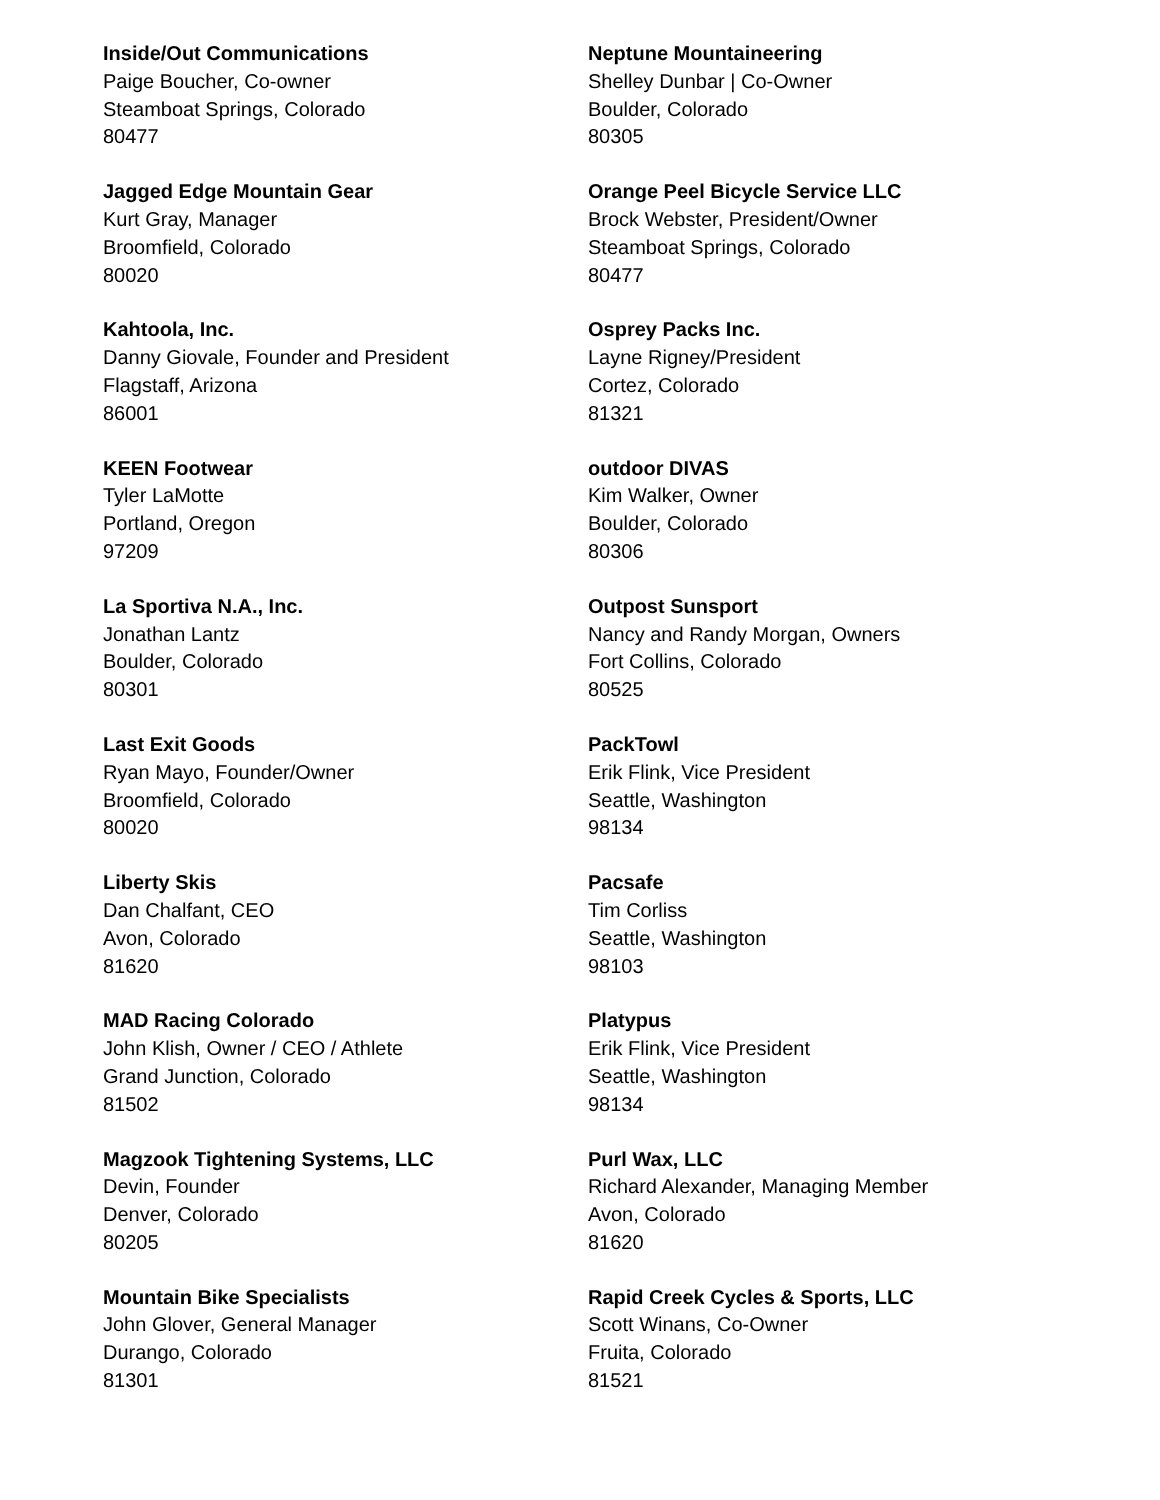Inside/Out Communications
Paige Boucher, Co-owner
Steamboat Springs, Colorado
80477
Jagged Edge Mountain Gear
Kurt Gray, Manager
Broomfield, Colorado
80020
Kahtoola, Inc.
Danny Giovale, Founder and President
Flagstaff, Arizona
86001
KEEN Footwear
Tyler LaMotte
Portland, Oregon
97209
La Sportiva N.A., Inc.
Jonathan Lantz
Boulder, Colorado
80301
Last Exit Goods
Ryan Mayo, Founder/Owner
Broomfield, Colorado
80020
Liberty Skis
Dan Chalfant, CEO
Avon, Colorado
81620
MAD Racing Colorado
John Klish, Owner / CEO / Athlete
Grand Junction, Colorado
81502
Magzook Tightening Systems, LLC
Devin, Founder
Denver, Colorado
80205
Mountain Bike Specialists
John Glover, General Manager
Durango, Colorado
81301
Neptune Mountaineering
Shelley Dunbar | Co-Owner
Boulder, Colorado
80305
Orange Peel Bicycle Service LLC
Brock Webster, President/Owner
Steamboat Springs, Colorado
80477
Osprey Packs Inc.
Layne Rigney/President
Cortez, Colorado
81321
outdoor DIVAS
Kim Walker, Owner
Boulder, Colorado
80306
Outpost Sunsport
Nancy and Randy Morgan, Owners
Fort Collins, Colorado
80525
PackTowl
Erik Flink, Vice President
Seattle, Washington
98134
Pacsafe
Tim Corliss
Seattle, Washington
98103
Platypus
Erik Flink, Vice President
Seattle, Washington
98134
Purl Wax, LLC
Richard Alexander, Managing Member
Avon, Colorado
81620
Rapid Creek Cycles & Sports, LLC
Scott Winans, Co-Owner
Fruita, Colorado
81521